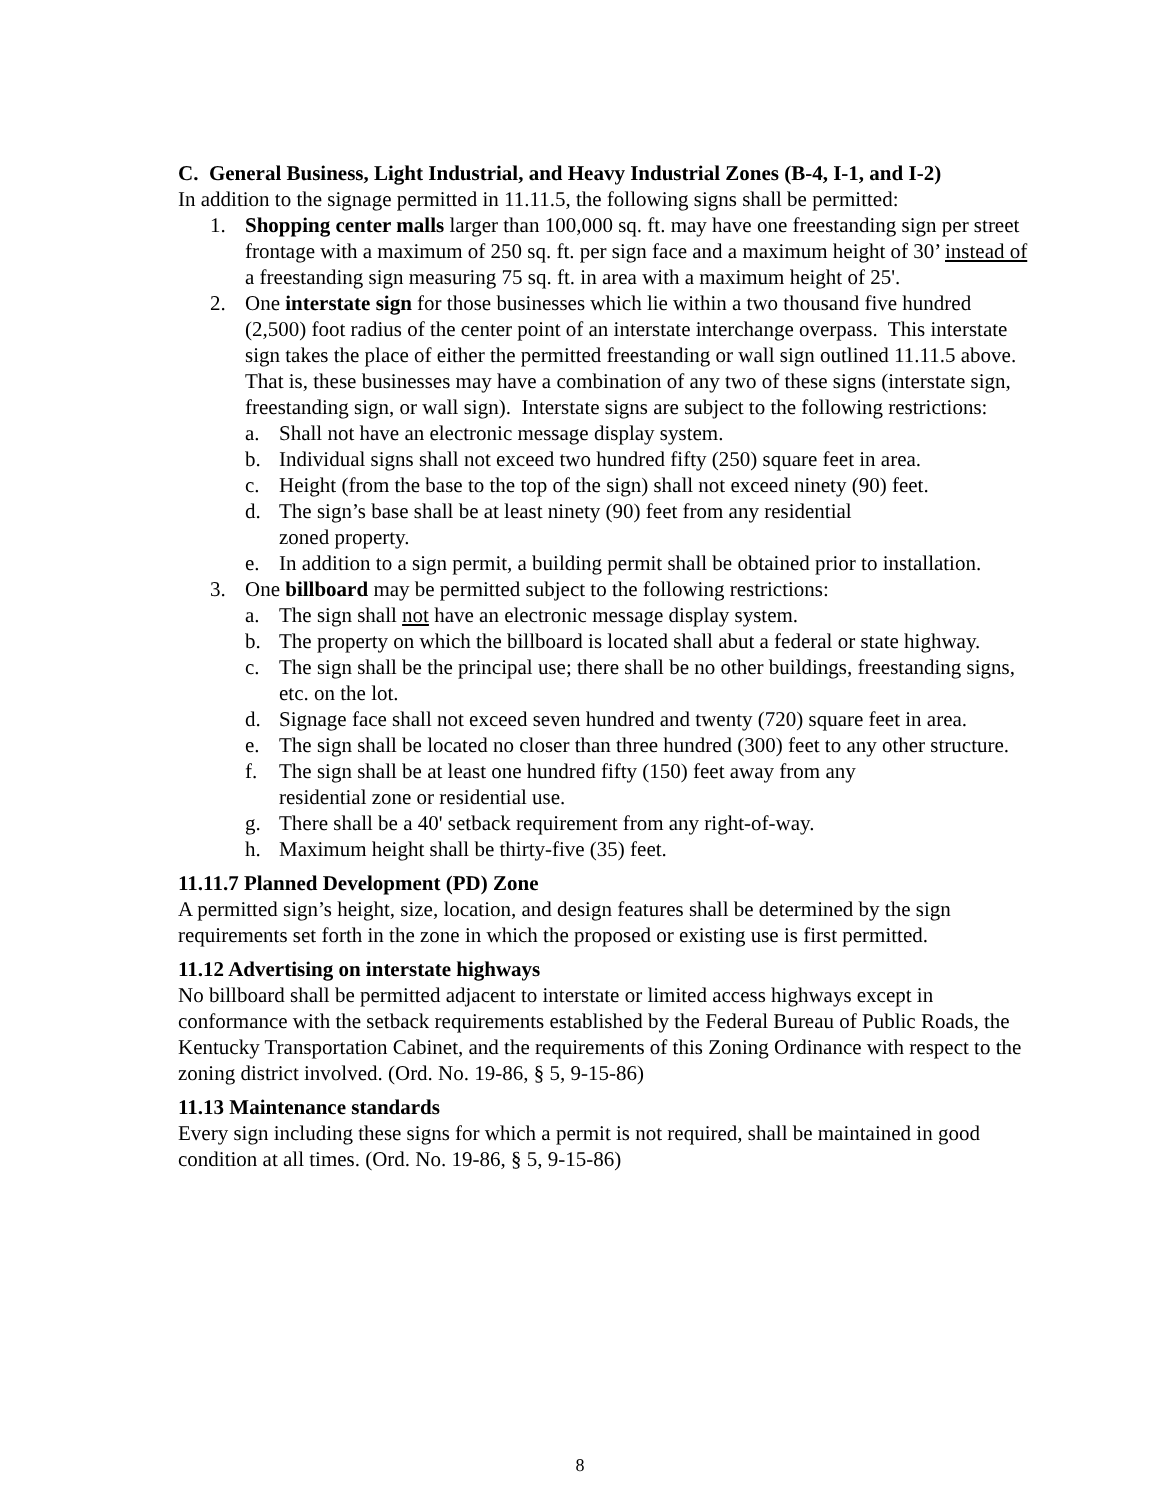C. General Business, Light Industrial, and Heavy Industrial Zones (B-4, I-1, and I-2)
In addition to the signage permitted in 11.11.5, the following signs shall be permitted:
1. Shopping center malls larger than 100,000 sq. ft. may have one freestanding sign per street frontage with a maximum of 250 sq. ft. per sign face and a maximum height of 30’ instead of a freestanding sign measuring 75 sq. ft. in area with a maximum height of 25'.
2. One interstate sign for those businesses which lie within a two thousand five hundred (2,500) foot radius of the center point of an interstate interchange overpass. This interstate sign takes the place of either the permitted freestanding or wall sign outlined 11.11.5 above. That is, these businesses may have a combination of any two of these signs (interstate sign, freestanding sign, or wall sign). Interstate signs are subject to the following restrictions:
a. Shall not have an electronic message display system.
b. Individual signs shall not exceed two hundred fifty (250) square feet in area.
c. Height (from the base to the top of the sign) shall not exceed ninety (90) feet.
d. The sign’s base shall be at least ninety (90) feet from any residential
zoned property.
e. In addition to a sign permit, a building permit shall be obtained prior to installation.
3. One billboard may be permitted subject to the following restrictions:
a. The sign shall not have an electronic message display system.
b. The property on which the billboard is located shall abut a federal or state highway.
c. The sign shall be the principal use; there shall be no other buildings, freestanding signs, etc. on the lot.
d. Signage face shall not exceed seven hundred and twenty (720) square feet in area.
e. The sign shall be located no closer than three hundred (300) feet to any other structure.
f. The sign shall be at least one hundred fifty (150) feet away from any
residential zone or residential use.
g. There shall be a 40' setback requirement from any right-of-way.
h. Maximum height shall be thirty-five (35) feet.
11.11.7 Planned Development (PD) Zone
A permitted sign’s height, size, location, and design features shall be determined by the sign requirements set forth in the zone in which the proposed or existing use is first permitted.
11.12 Advertising on interstate highways
No billboard shall be permitted adjacent to interstate or limited access highways except in conformance with the setback requirements established by the Federal Bureau of Public Roads, the Kentucky Transportation Cabinet, and the requirements of this Zoning Ordinance with respect to the zoning district involved. (Ord. No. 19-86, § 5, 9-15-86)
11.13 Maintenance standards
Every sign including these signs for which a permit is not required, shall be maintained in good condition at all times. (Ord. No. 19-86, § 5, 9-15-86)
8